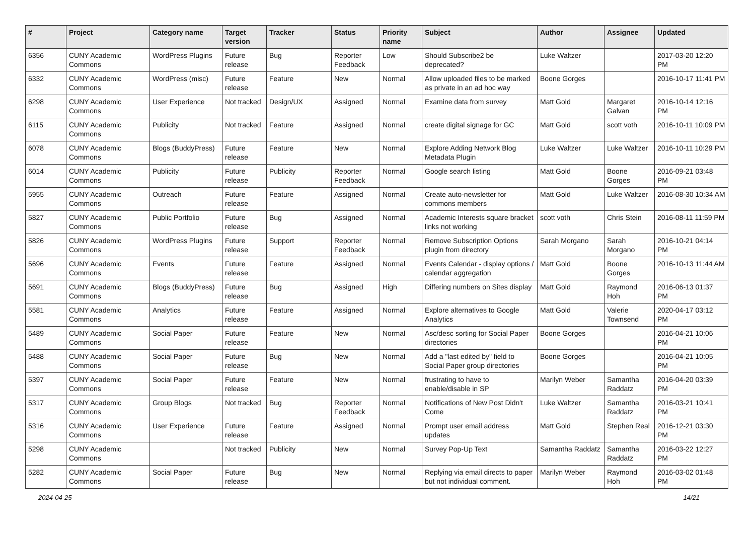| # | Project | Category name | Target version | Tracker | Status | Priority name | Subject | Author | Assignee | Updated |
| --- | --- | --- | --- | --- | --- | --- | --- | --- | --- | --- |
| 6356 | CUNY Academic Commons | WordPress Plugins | Future release | Bug | Reporter Feedback | Low | Should Subscribe2 be deprecated? | Luke Waltzer | | 2017-03-20 12:20 PM |
| 6332 | CUNY Academic Commons | WordPress (misc) | Future release | Feature | New | Normal | Allow uploaded files to be marked as private in an ad hoc way | Boone Gorges | | 2016-10-17 11:41 PM |
| 6298 | CUNY Academic Commons | User Experience | Not tracked | Design/UX | Assigned | Normal | Examine data from survey | Matt Gold | Margaret Galvan | 2016-10-14 12:16 PM |
| 6115 | CUNY Academic Commons | Publicity | Not tracked | Feature | Assigned | Normal | create digital signage for GC | Matt Gold | scott voth | 2016-10-11 10:09 PM |
| 6078 | CUNY Academic Commons | Blogs (BuddyPress) | Future release | Feature | New | Normal | Explore Adding Network Blog Metadata Plugin | Luke Waltzer | Luke Waltzer | 2016-10-11 10:29 PM |
| 6014 | CUNY Academic Commons | Publicity | Future release | Publicity | Reporter Feedback | Normal | Google search listing | Matt Gold | Boone Gorges | 2016-09-21 03:48 PM |
| 5955 | CUNY Academic Commons | Outreach | Future release | Feature | Assigned | Normal | Create auto-newsletter for commons members | Matt Gold | Luke Waltzer | 2016-08-30 10:34 AM |
| 5827 | CUNY Academic Commons | Public Portfolio | Future release | Bug | Assigned | Normal | Academic Interests square bracket links not working | scott voth | Chris Stein | 2016-08-11 11:59 PM |
| 5826 | CUNY Academic Commons | WordPress Plugins | Future release | Support | Reporter Feedback | Normal | Remove Subscription Options plugin from directory | Sarah Morgano | Sarah Morgano | 2016-10-21 04:14 PM |
| 5696 | CUNY Academic Commons | Events | Future release | Feature | Assigned | Normal | Events Calendar - display options / calendar aggregation | Matt Gold | Boone Gorges | 2016-10-13 11:44 AM |
| 5691 | CUNY Academic Commons | Blogs (BuddyPress) | Future release | Bug | Assigned | High | Differing numbers on Sites display | Matt Gold | Raymond Hoh | 2016-06-13 01:37 PM |
| 5581 | CUNY Academic Commons | Analytics | Future release | Feature | Assigned | Normal | Explore alternatives to Google Analytics | Matt Gold | Valerie Townsend | 2020-04-17 03:12 PM |
| 5489 | CUNY Academic Commons | Social Paper | Future release | Feature | New | Normal | Asc/desc sorting for Social Paper directories | Boone Gorges | | 2016-04-21 10:06 PM |
| 5488 | CUNY Academic Commons | Social Paper | Future release | Bug | New | Normal | Add a "last edited by" field to Social Paper group directories | Boone Gorges | | 2016-04-21 10:05 PM |
| 5397 | CUNY Academic Commons | Social Paper | Future release | Feature | New | Normal | frustrating to have to enable/disable in SP | Marilyn Weber | Samantha Raddatz | 2016-04-20 03:39 PM |
| 5317 | CUNY Academic Commons | Group Blogs | Not tracked | Bug | Reporter Feedback | Normal | Notifications of New Post Didn't Come | Luke Waltzer | Samantha Raddatz | 2016-03-21 10:41 PM |
| 5316 | CUNY Academic Commons | User Experience | Future release | Feature | Assigned | Normal | Prompt user email address updates | Matt Gold | Stephen Real | 2016-12-21 03:30 PM |
| 5298 | CUNY Academic Commons | | Not tracked | Publicity | New | Normal | Survey Pop-Up Text | Samantha Raddatz | Samantha Raddatz | 2016-03-22 12:27 PM |
| 5282 | CUNY Academic Commons | Social Paper | Future release | Bug | New | Normal | Replying via email directs to paper but not individual comment. | Marilyn Weber | Raymond Hoh | 2016-03-02 01:48 PM |
2024-04-25 14/21